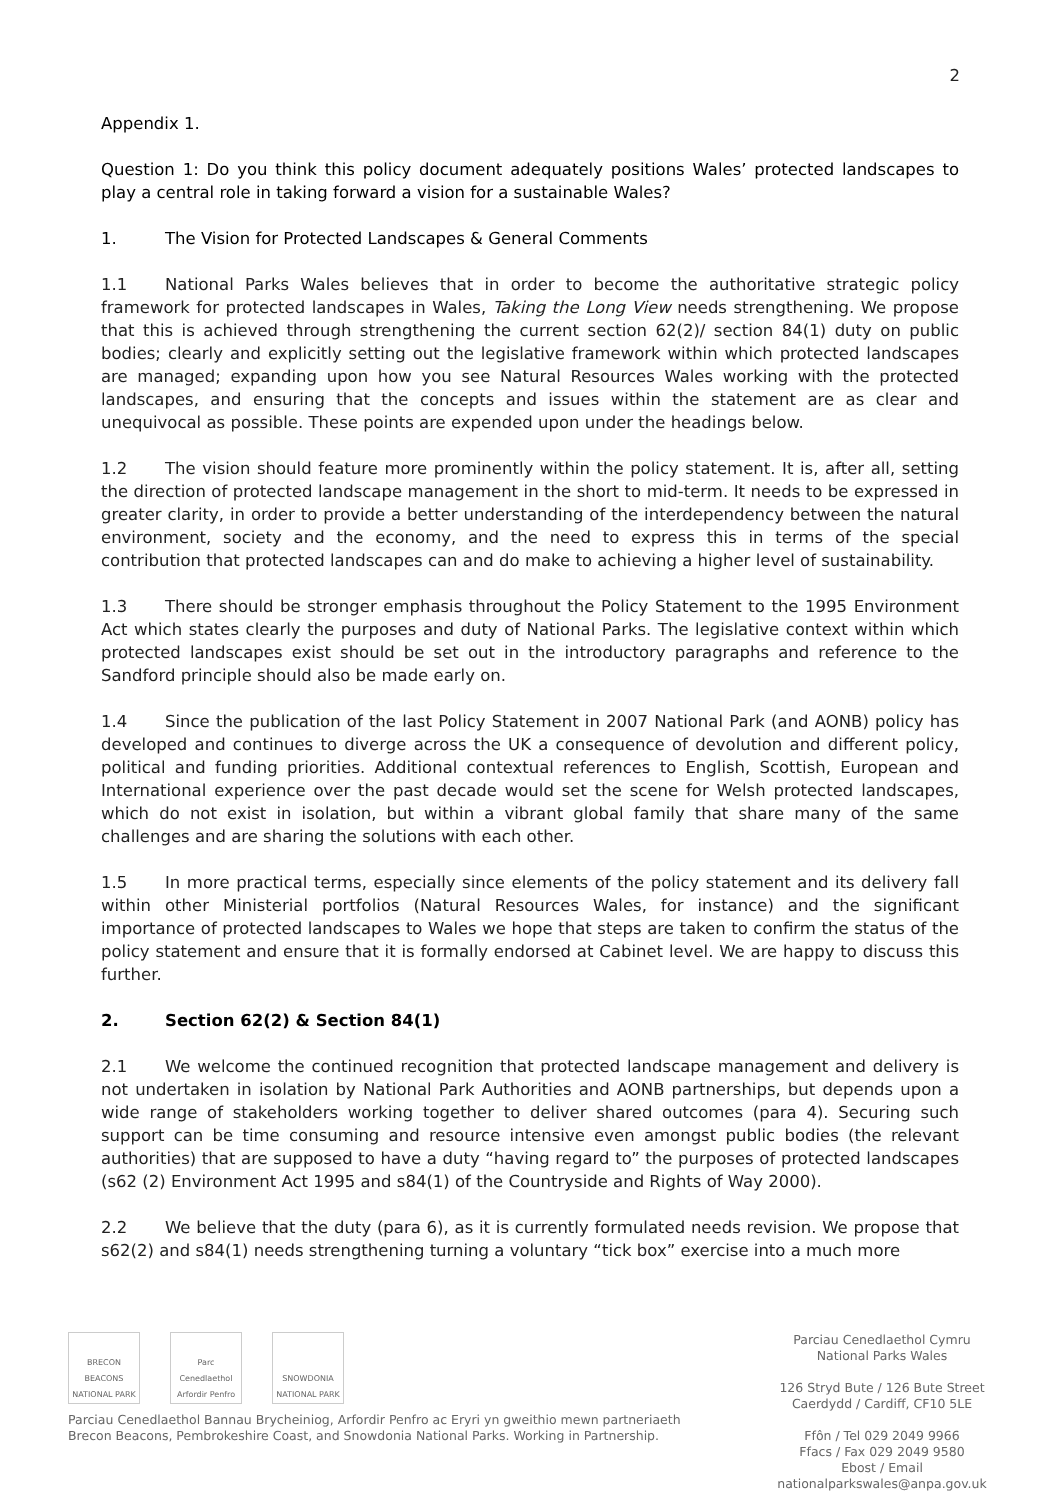2
Appendix 1.
Question 1: Do you think this policy document adequately positions Wales’ protected landscapes to play a central role in taking forward a vision for a sustainable Wales?
1. The Vision for Protected Landscapes & General Comments
1.1 National Parks Wales believes that in order to become the authoritative strategic policy framework for protected landscapes in Wales, Taking the Long View needs strengthening. We propose that this is achieved through strengthening the current section 62(2)/ section 84(1) duty on public bodies; clearly and explicitly setting out the legislative framework within which protected landscapes are managed; expanding upon how you see Natural Resources Wales working with the protected landscapes, and ensuring that the concepts and issues within the statement are as clear and unequivocal as possible. These points are expended upon under the headings below.
1.2 The vision should feature more prominently within the policy statement. It is, after all, setting the direction of protected landscape management in the short to mid-term. It needs to be expressed in greater clarity, in order to provide a better understanding of the interdependency between the natural environment, society and the economy, and the need to express this in terms of the special contribution that protected landscapes can and do make to achieving a higher level of sustainability.
1.3 There should be stronger emphasis throughout the Policy Statement to the 1995 Environment Act which states clearly the purposes and duty of National Parks. The legislative context within which protected landscapes exist should be set out in the introductory paragraphs and reference to the Sandford principle should also be made early on.
1.4 Since the publication of the last Policy Statement in 2007 National Park (and AONB) policy has developed and continues to diverge across the UK a consequence of devolution and different policy, political and funding priorities. Additional contextual references to English, Scottish, European and International experience over the past decade would set the scene for Welsh protected landscapes, which do not exist in isolation, but within a vibrant global family that share many of the same challenges and are sharing the solutions with each other.
1.5 In more practical terms, especially since elements of the policy statement and its delivery fall within other Ministerial portfolios (Natural Resources Wales, for instance) and the significant importance of protected landscapes to Wales we hope that steps are taken to confirm the status of the policy statement and ensure that it is formally endorsed at Cabinet level. We are happy to discuss this further.
2. Section 62(2) & Section 84(1)
2.1 We welcome the continued recognition that protected landscape management and delivery is not undertaken in isolation by National Park Authorities and AONB partnerships, but depends upon a wide range of stakeholders working together to deliver shared outcomes (para 4). Securing such support can be time consuming and resource intensive even amongst public bodies (the relevant authorities) that are supposed to have a duty “having regard to” the purposes of protected landscapes (s62 (2) Environment Act 1995 and s84(1) of the Countryside and Rights of Way 2000).
2.2 We believe that the duty (para 6), as it is currently formulated needs revision. We propose that s62(2) and s84(1) needs strengthening turning a voluntary “tick box” exercise into a much more
BRECON BEACONS NATIONAL PARK
Parc Cenedlaethol Arfordir Penfro
SNOWDONIA NATIONAL PARK
Parciau Cenedlaethol Bannau Brycheiniog, Arfordir Penfro ac Eryri yn gweithio mewn partneriaeth
Brecon Beacons, Pembrokeshire Coast, and Snowdonia National Parks. Working in Partnership.
Parciau Cenedlaethol Cymru
National Parks Wales
126 Stryd Bute / 126 Bute Street
Caerdydd / Cardiff, CF10 5LE
Ffôn / Tel 029 2049 9966
Ffacs / Fax 029 2049 9580
Ebost / Email nationalparkswales@anpa.gov.uk